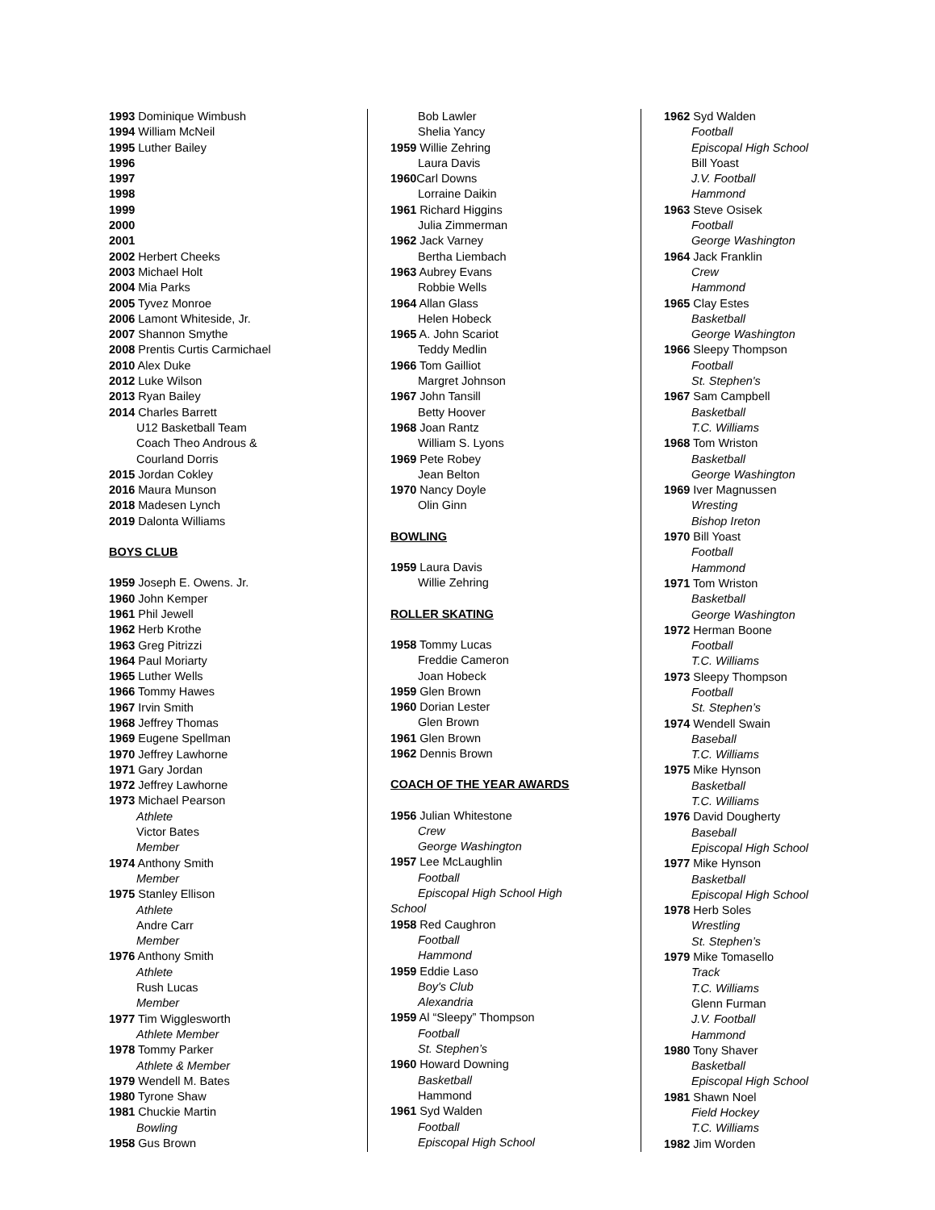1993 Dominique Wimbush
1994 William McNeil
1995 Luther Bailey
1996
1997
1998
1999
2000
2001
2002 Herbert Cheeks
2003 Michael Holt
2004 Mia Parks
2005 Tyvez Monroe
2006 Lamont Whiteside, Jr.
2007 Shannon Smythe
2008 Prentis Curtis Carmichael
2010 Alex Duke
2012 Luke Wilson
2013 Ryan Bailey
2014 Charles Barrett
U12 Basketball Team
Coach Theo Androus &
Courland Dorris
2015 Jordan Cokley
2016 Maura Munson
2018 Madesen Lynch
2019 Dalonta Williams
BOYS CLUB
1959 Joseph E. Owens. Jr.
1960 John Kemper
1961 Phil Jewell
1962 Herb Krothe
1963 Greg Pitrizzi
1964 Paul Moriarty
1965 Luther Wells
1966 Tommy Hawes
1967 Irvin Smith
1968 Jeffrey Thomas
1969 Eugene Spellman
1970 Jeffrey Lawhorne
1971 Gary Jordan
1972 Jeffrey Lawhorne
1973 Michael Pearson
Athlete
Victor Bates
Member
1974 Anthony Smith
Member
1975 Stanley Ellison
Athlete
Andre Carr
Member
1976 Anthony Smith
Athlete
Rush Lucas
Member
1977 Tim Wigglesworth
Athlete Member
1978 Tommy Parker
Athlete & Member
1979 Wendell M. Bates
1980 Tyrone Shaw
1981 Chuckie Martin
Bowling
1958 Gus Brown
Bob Lawler
Shelia Yancy
1959 Willie Zehring
Laura Davis
1960 Carl Downs
Lorraine Daikin
1961 Richard Higgins
Julia Zimmerman
1962 Jack Varney
Bertha Liembach
1963 Aubrey Evans
Robbie Wells
1964 Allan Glass
Helen Hobeck
1965 A. John Scariot
Teddy Medlin
1966 Tom Gailliot
Margret Johnson
1967 John Tansill
Betty Hoover
1968 Joan Rantz
William S. Lyons
1969 Pete Robey
Jean Belton
1970 Nancy Doyle
Olin Ginn
BOWLING
1959 Laura Davis
Willie Zehring
ROLLER SKATING
1958 Tommy Lucas
Freddie Cameron
Joan Hobeck
1959 Glen Brown
1960 Dorian Lester
Glen Brown
1961 Glen Brown
1962 Dennis Brown
COACH OF THE YEAR AWARDS
1956 Julian Whitestone
Crew
George Washington
1957 Lee McLaughlin
Football
Episcopal High School High
School
1958 Red Caughron
Football
Hammond
1959 Eddie Laso
Boy's Club
Alexandria
1959 Al “Sleepy” Thompson
Football
St. Stephen’s
1960 Howard Downing
Basketball
Hammond
1961 Syd Walden
Football
Episcopal High School
1962 Syd Walden
Football
Episcopal High School
Bill Yoast
J.V. Football
Hammond
1963 Steve Osisek
Football
George Washington
1964 Jack Franklin
Crew
Hammond
1965 Clay Estes
Basketball
George Washington
1966 Sleepy Thompson
Football
St. Stephen's
1967 Sam Campbell
Basketball
T.C. Williams
1968 Tom Wriston
Basketball
George Washington
1969 Iver Magnussen
Wresting
Bishop Ireton
1970 Bill Yoast
Football
Hammond
1971 Tom Wriston
Basketball
George Washington
1972 Herman Boone
Football
T.C. Williams
1973 Sleepy Thompson
Football
St. Stephen’s
1974 Wendell Swain
Baseball
T.C. Williams
1975 Mike Hynson
Basketball
T.C. Williams
1976 David Dougherty
Baseball
Episcopal High School
1977 Mike Hynson
Basketball
Episcopal High School
1978 Herb Soles
Wrestling
St. Stephen’s
1979 Mike Tomasello
Track
T.C. Williams
Glenn Furman
J.V. Football
Hammond
1980 Tony Shaver
Basketball
Episcopal High School
1981 Shawn Noel
Field Hockey
T.C. Williams
1982 Jim Worden